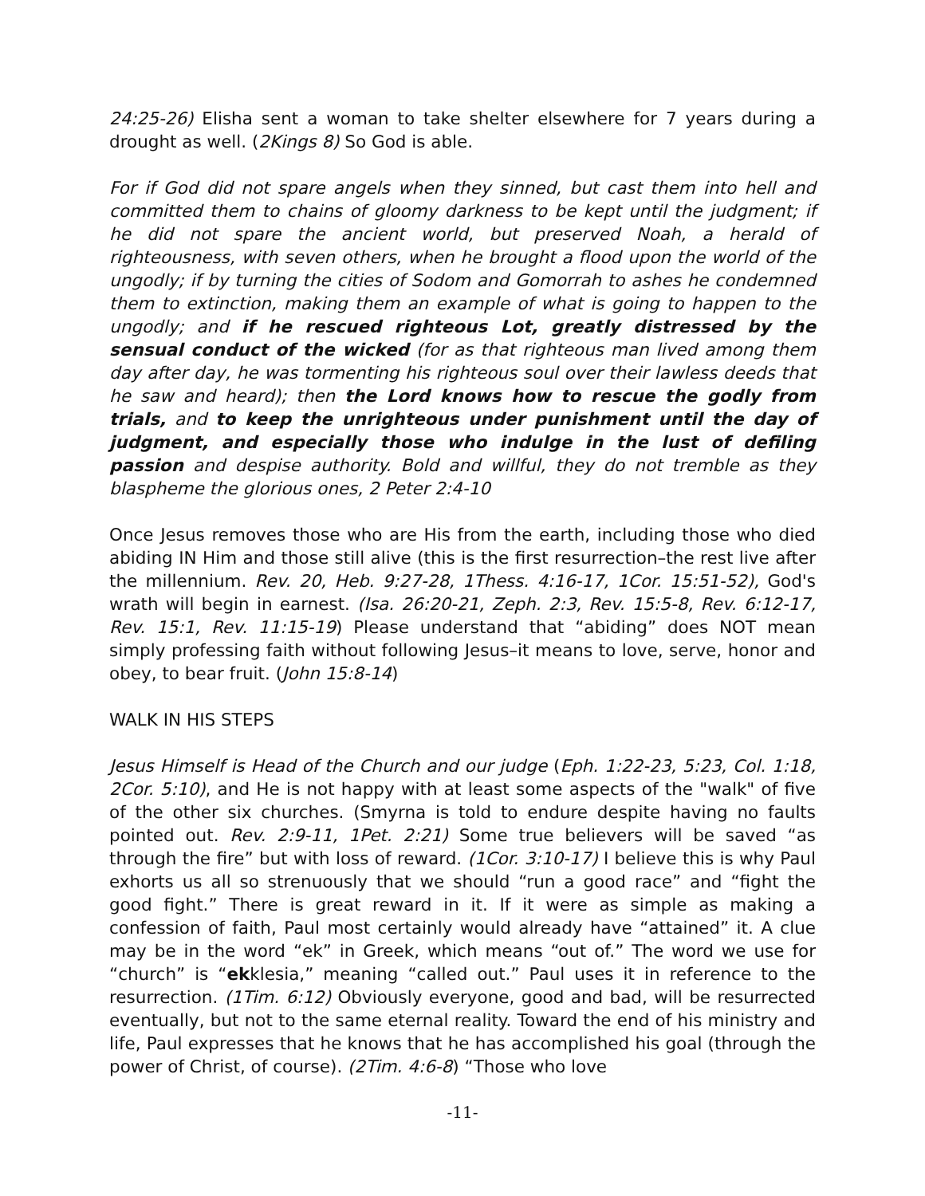24:25-26) Elisha sent a woman to take shelter elsewhere for 7 years during a drought as well. (2Kings 8) So God is able.
For if God did not spare angels when they sinned, but cast them into hell and committed them to chains of gloomy darkness to be kept until the judgment; if he did not spare the ancient world, but preserved Noah, a herald of righteousness, with seven others, when he brought a flood upon the world of the ungodly; if by turning the cities of Sodom and Gomorrah to ashes he condemned them to extinction, making them an example of what is going to happen to the ungodly; and if he rescued righteous Lot, greatly distressed by the sensual conduct of the wicked (for as that righteous man lived among them day after day, he was tormenting his righteous soul over their lawless deeds that he saw and heard); then the Lord knows how to rescue the godly from trials, and to keep the unrighteous under punishment until the day of judgment, and especially those who indulge in the lust of defiling passion and despise authority. Bold and willful, they do not tremble as they blaspheme the glorious ones, 2 Peter 2:4-10
Once Jesus removes those who are His from the earth, including those who died abiding IN Him and those still alive (this is the first resurrection–the rest live after the millennium. Rev. 20, Heb. 9:27-28, 1Thess. 4:16-17, 1Cor. 15:51-52), God's wrath will begin in earnest. (Isa. 26:20-21, Zeph. 2:3, Rev. 15:5-8, Rev. 6:12-17, Rev. 15:1, Rev. 11:15-19) Please understand that “abiding” does NOT mean simply professing faith without following Jesus–it means to love, serve, honor and obey, to bear fruit. (John 15:8-14)
WALK IN HIS STEPS
Jesus Himself is Head of the Church and our judge (Eph. 1:22-23, 5:23, Col. 1:18, 2Cor. 5:10), and He is not happy with at least some aspects of the "walk" of five of the other six churches. (Smyrna is told to endure despite having no faults pointed out. Rev. 2:9-11, 1Pet. 2:21) Some true believers will be saved “as through the fire” but with loss of reward. (1Cor. 3:10-17) I believe this is why Paul exhorts us all so strenuously that we should “run a good race” and “fight the good fight.” There is great reward in it. If it were as simple as making a confession of faith, Paul most certainly would already have “attained” it. A clue may be in the word “ek” in Greek, which means “out of.” The word we use for “church” is “ekklesia,” meaning “called out.” Paul uses it in reference to the resurrection. (1Tim. 6:12) Obviously everyone, good and bad, will be resurrected eventually, but not to the same eternal reality. Toward the end of his ministry and life, Paul expresses that he knows that he has accomplished his goal (through the power of Christ, of course). (2Tim. 4:6-8) “Those who love
-11-